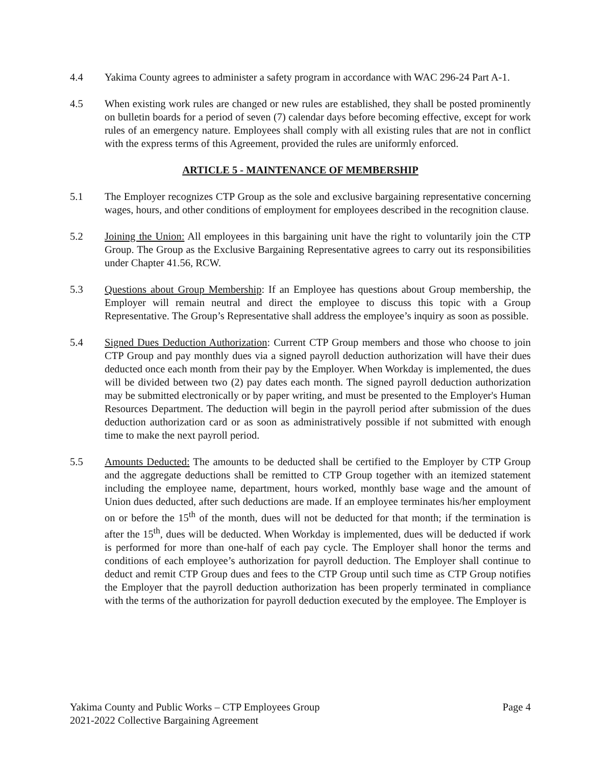4.4 Yakima County agrees to administer a safety program in accordance with WAC 296-24 Part A-1.
4.5 When existing work rules are changed or new rules are established, they shall be posted prominently on bulletin boards for a period of seven (7) calendar days before becoming effective, except for work rules of an emergency nature. Employees shall comply with all existing rules that are not in conflict with the express terms of this Agreement, provided the rules are uniformly enforced.
ARTICLE 5 - MAINTENANCE OF MEMBERSHIP
5.1 The Employer recognizes CTP Group as the sole and exclusive bargaining representative concerning wages, hours, and other conditions of employment for employees described in the recognition clause.
5.2 Joining the Union: All employees in this bargaining unit have the right to voluntarily join the CTP Group. The Group as the Exclusive Bargaining Representative agrees to carry out its responsibilities under Chapter 41.56, RCW.
5.3 Questions about Group Membership: If an Employee has questions about Group membership, the Employer will remain neutral and direct the employee to discuss this topic with a Group Representative. The Group’s Representative shall address the employee’s inquiry as soon as possible.
5.4 Signed Dues Deduction Authorization: Current CTP Group members and those who choose to join CTP Group and pay monthly dues via a signed payroll deduction authorization will have their dues deducted once each month from their pay by the Employer. When Workday is implemented, the dues will be divided between two (2) pay dates each month. The signed payroll deduction authorization may be submitted electronically or by paper writing, and must be presented to the Employer's Human Resources Department. The deduction will begin in the payroll period after submission of the dues deduction authorization card or as soon as administratively possible if not submitted with enough time to make the next payroll period.
5.5 Amounts Deducted: The amounts to be deducted shall be certified to the Employer by CTP Group and the aggregate deductions shall be remitted to CTP Group together with an itemized statement including the employee name, department, hours worked, monthly base wage and the amount of Union dues deducted, after such deductions are made. If an employee terminates his/her employment on or before the 15<sup>th</sup> of the month, dues will not be deducted for that month; if the termination is after the 15<sup>th</sup>, dues will be deducted. When Workday is implemented, dues will be deducted if work is performed for more than one-half of each pay cycle. The Employer shall honor the terms and conditions of each employee’s authorization for payroll deduction. The Employer shall continue to deduct and remit CTP Group dues and fees to the CTP Group until such time as CTP Group notifies the Employer that the payroll deduction authorization has been properly terminated in compliance with the terms of the authorization for payroll deduction executed by the employee. The Employer is
Yakima County and Public Works – CTP Employees Group
2021-2022 Collective Bargaining Agreement
Page 4